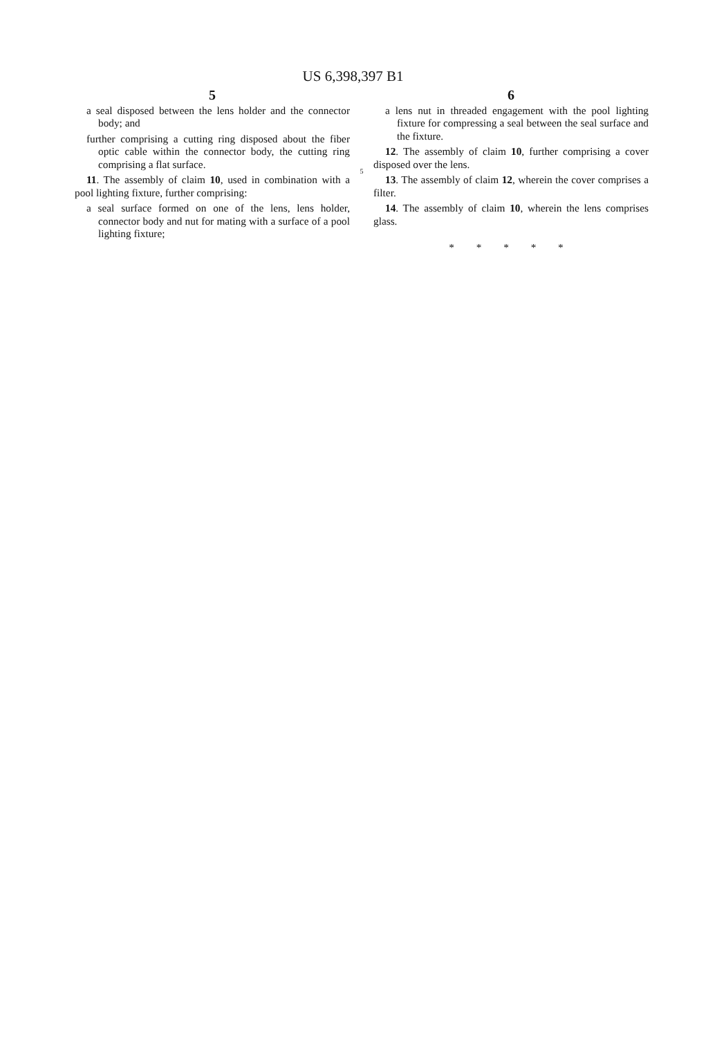US 6,398,397 B1
5
a seal disposed between the lens holder and the connector body; and
further comprising a cutting ring disposed about the fiber optic cable within the connector body, the cutting ring comprising a flat surface.
11. The assembly of claim 10, used in combination with a pool lighting fixture, further comprising:
a seal surface formed on one of the lens, lens holder, connector body and nut for mating with a surface of a pool lighting fixture;
5
6
a lens nut in threaded engagement with the pool lighting fixture for compressing a seal between the seal surface and the fixture.
12. The assembly of claim 10, further comprising a cover disposed over the lens.
13. The assembly of claim 12, wherein the cover comprises a filter.
14. The assembly of claim 10, wherein the lens comprises glass.
* * * * *